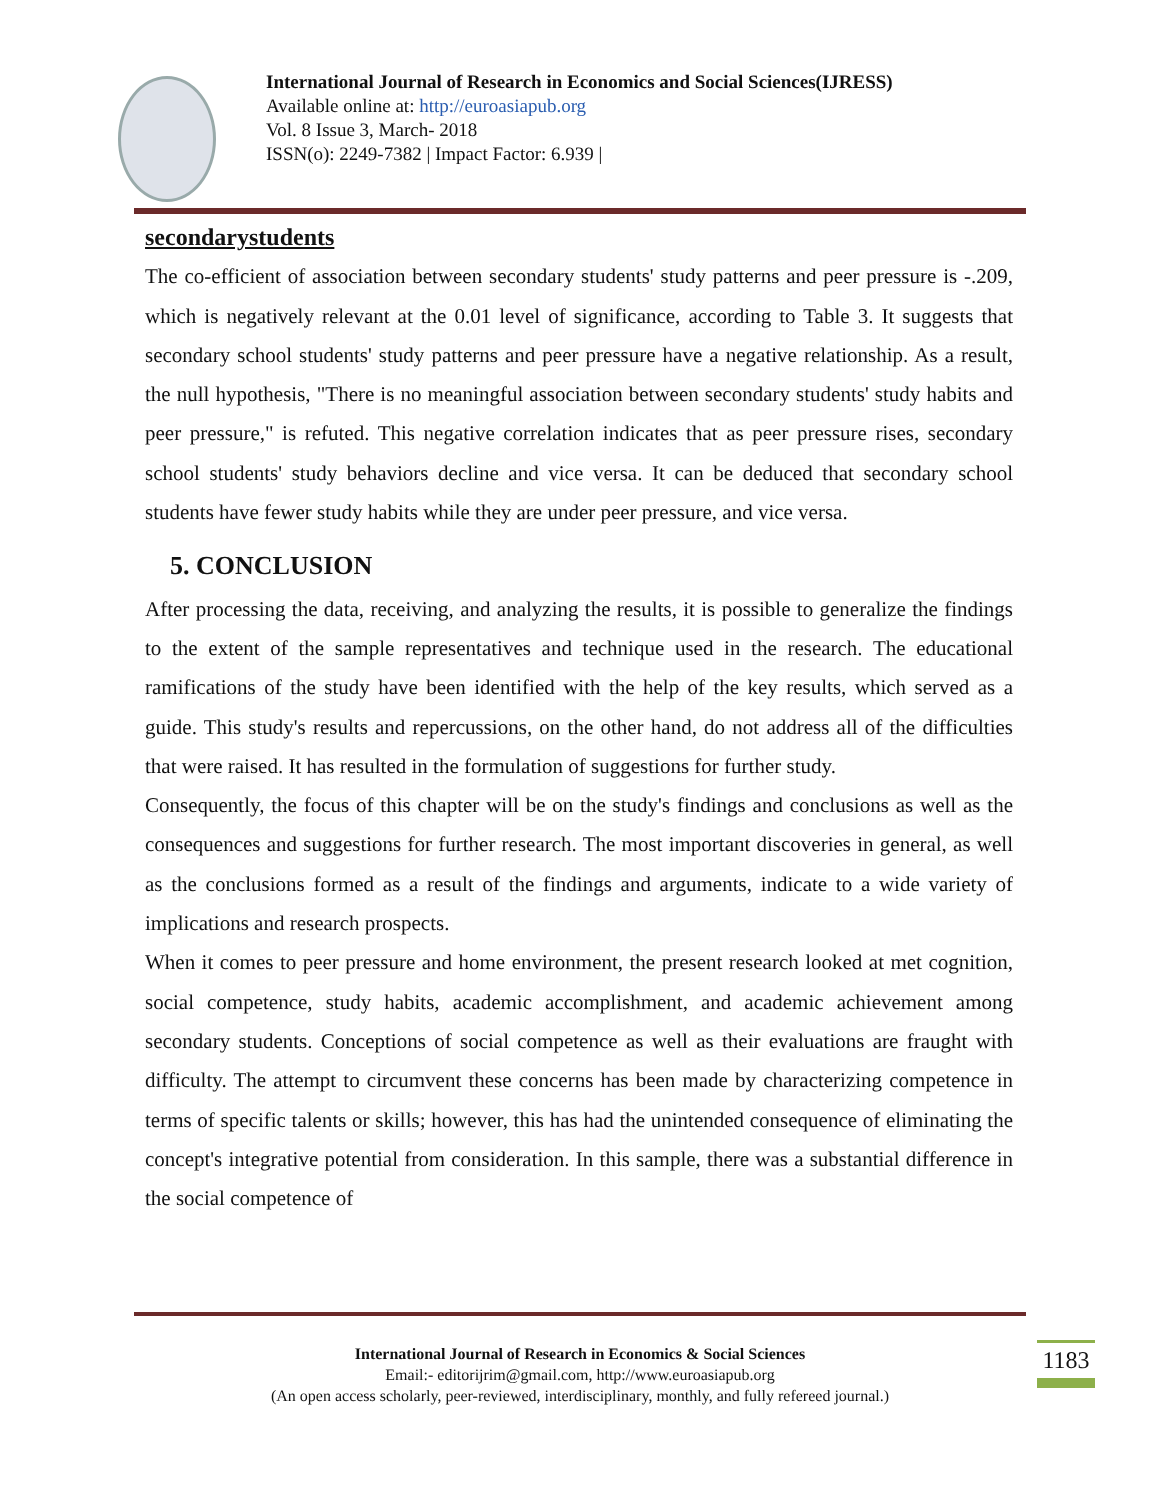International Journal of Research in Economics and Social Sciences(IJRESS)
Available online at: http://euroasiapub.org
Vol. 8 Issue 3, March- 2018
ISSN(o): 2249-7382 | Impact Factor: 6.939 |
secondarystudents
The co-efficient of association between secondary students' study patterns and peer pressure is -.209, which is negatively relevant at the 0.01 level of significance, according to Table 3. It suggests that secondary school students' study patterns and peer pressure have a negative relationship. As a result, the null hypothesis, "There is no meaningful association between secondary students' study habits and peer pressure," is refuted. This negative correlation indicates that as peer pressure rises, secondary school students' study behaviors decline and vice versa. It can be deduced that secondary school students have fewer study habits while they are under peer pressure, and vice versa.
5. CONCLUSION
After processing the data, receiving, and analyzing the results, it is possible to generalize the findings to the extent of the sample representatives and technique used in the research. The educational ramifications of the study have been identified with the help of the key results, which served as a guide. This study's results and repercussions, on the other hand, do not address all of the difficulties that were raised. It has resulted in the formulation of suggestions for further study.
Consequently, the focus of this chapter will be on the study's findings and conclusions as well as the consequences and suggestions for further research. The most important discoveries in general, as well as the conclusions formed as a result of the findings and arguments, indicate to a wide variety of implications and research prospects.
When it comes to peer pressure and home environment, the present research looked at met cognition, social competence, study habits, academic accomplishment, and academic achievement among secondary students. Conceptions of social competence as well as their evaluations are fraught with difficulty. The attempt to circumvent these concerns has been made by characterizing competence in terms of specific talents or skills; however, this has had the unintended consequence of eliminating the concept's integrative potential from consideration. In this sample, there was a substantial difference in the social competence of
International Journal of Research in Economics & Social Sciences
Email:- editorijrim@gmail.com, http://www.euroasiapub.org
(An open access scholarly, peer-reviewed, interdisciplinary, monthly, and fully refereed journal.)
1183